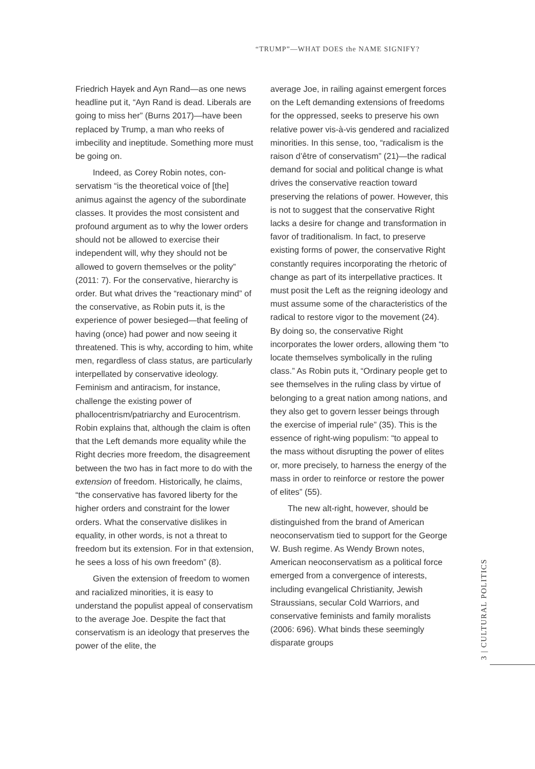“TRUMP”—WHAT DOES the NAME SIGNIFY?
Friedrich Hayek and Ayn Rand—as one news headline put it, “Ayn Rand is dead. Liberals are going to miss her” (Burns 2017)—have been replaced by Trump, a man who reeks of imbecility and inepti­tude. Something more must be going on.
Indeed, as Corey Robin notes, con­servatism “is the theoretical voice of [the] animus against the agency of the subordinate classes. It provides the most consistent and profound argument as to why the lower orders should not be allowed to exercise their independent will, why they should not be allowed to govern themselves or the polity” (2011: 7). For the conservative, hierarchy is order. But what drives the “reactionary mind” of the conservative, as Robin puts it, is the experience of power besieged—that feeling of having (once) had power and now seeing it threatened. This is why, according to him, white men, regardless of class status, are particularly interpellated by conservative ideology. Feminism and antiracism, for instance, challenge the existing power of phallocentrism/patriarchy and Eurocentrism. Robin explains that, although the claim is often that the Left demands more equality while the Right decries more freedom, the disagreement between the two has in fact more to do with the extension of freedom. Historically, he claims, “the conservative has favored liberty for the higher orders and constraint for the lower orders. What the conserva­tive dislikes in equality, in other words, is not a threat to freedom but its extension. For in that extension, he sees a loss of his own freedom” (8).
Given the extension of freedom to women and racialized minorities, it is easy to understand the populist appeal of conservatism to the average Joe. Despite the fact that conservatism is an ideology that preserves the power of the elite, the
average Joe, in railing against emergent forces on the Left demanding extensions of freedoms for the oppressed, seeks to preserve his own relative power vis-à-vis gendered and racialized minorities. In this sense, too, “radicalism is the raison d’être of conservatism” (21)—the radical demand for social and political change is what drives the conservative reaction toward preserving the relations of power. How­ever, this is not to suggest that the conser­vative Right lacks a desire for change and transformation in favor of traditionalism. In fact, to preserve existing forms of power, the conservative Right constantly requires incorporating the rhetoric of change as part of its interpellative practices. It must posit the Left as the reigning ideology and must assume some of the characteristics of the radical to restore vigor to the movement (24). By doing so, the conservative Right incorporates the lower orders, allowing them “to locate themselves symbolically in the ruling class.” As Robin puts it, “Ordinary people get to see themselves in the ruling class by virtue of belonging to a great nation among nations, and they also get to govern lesser beings through the exercise of imperial rule” (35). This is the essence of right-wing populism: “to appeal to the mass without disrupting the power of elites or, more precisely, to harness the energy of the mass in order to reinforce or restore the power of elites” (55).
The new alt-right, however, should be distinguished from the brand of American neoconservatism tied to support for the George W. Bush regime. As Wendy Brown notes, American neoconservatism as a political force emerged from a conver­gence of interests, including evangelical Christianity, Jewish Straussians, secular Cold Warriors, and conservative feminists and family moralists (2006: 696). What binds these seemingly disparate groups
3 | CULTURAL POLITICS